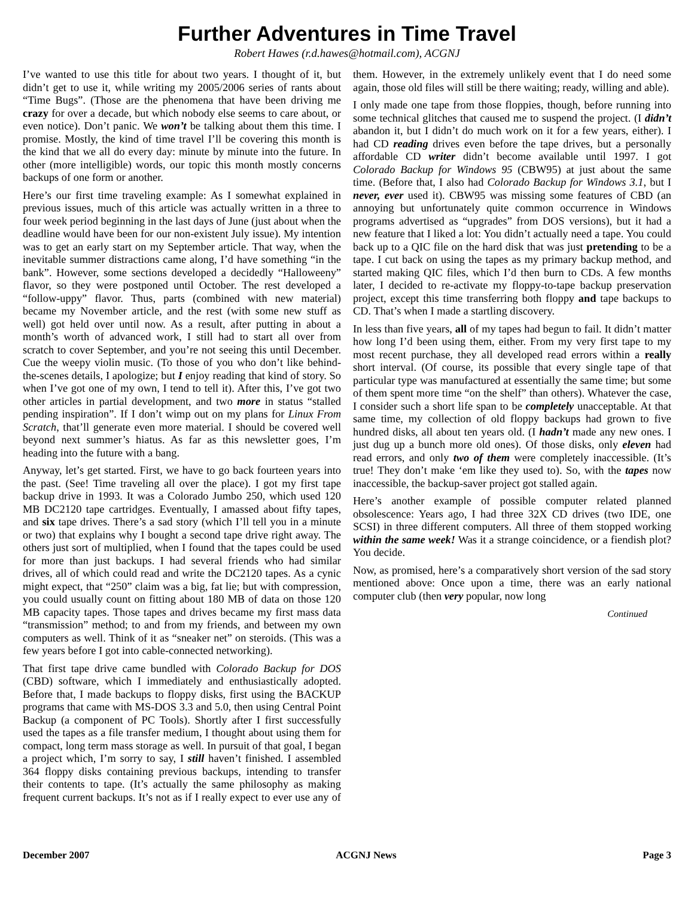Further Adventures in Time Travel
Robert Hawes (r.d.hawes@hotmail.com), ACGNJ
I’ve wanted to use this title for about two years. I thought of it, but didn’t get to use it, while writing my 2005/2006 series of rants about “Time Bugs”. (Those are the phenomena that have been driving me crazy for over a decade, but which nobody else seems to care about, or even notice). Don’t panic. We won’t be talking about them this time. I promise. Mostly, the kind of time travel I’ll be covering this month is the kind that we all do every day: minute by minute into the future. In other (more intelligible) words, our topic this month mostly concerns backups of one form or another.
Here’s our first time traveling example: As I somewhat explained in previous issues, much of this article was actually written in a three to four week period beginning in the last days of June (just about when the deadline would have been for our non-existent July issue). My intention was to get an early start on my September article. That way, when the inevitable summer distractions came along, I’d have something “in the bank”. However, some sections developed a decidedly “Halloweeny” flavor, so they were postponed until October. The rest developed a “follow-uppy” flavor. Thus, parts (combined with new material) became my November article, and the rest (with some new stuff as well) got held over until now. As a result, after putting in about a month’s worth of advanced work, I still had to start all over from scratch to cover September, and you’re not seeing this until December. Cue the weepy violin music. (To those of you who don’t like behind-the-scenes details, I apologize; but I enjoy reading that kind of story. So when I’ve got one of my own, I tend to tell it). After this, I’ve got two other articles in partial development, and two more in status “stalled pending inspiration”. If I don’t wimp out on my plans for Linux From Scratch, that’ll generate even more material. I should be covered well beyond next summer’s hiatus. As far as this newsletter goes, I’m heading into the future with a bang.
Anyway, let’s get started. First, we have to go back fourteen years into the past. (See! Time traveling all over the place). I got my first tape backup drive in 1993. It was a Colorado Jumbo 250, which used 120 MB DC2120 tape cartridges. Eventually, I amassed about fifty tapes, and six tape drives. There’s a sad story (which I’ll tell you in a minute or two) that explains why I bought a second tape drive right away. The others just sort of multiplied, when I found that the tapes could be used for more than just backups. I had several friends who had similar drives, all of which could read and write the DC2120 tapes. As a cynic might expect, that “250” claim was a big, fat lie; but with compression, you could usually count on fitting about 180 MB of data on those 120 MB capacity tapes. Those tapes and drives became my first mass data “transmission” method; to and from my friends, and between my own computers as well. Think of it as “sneaker net” on steroids. (This was a few years before I got into cable-connected networking).
That first tape drive came bundled with Colorado Backup for DOS (CBD) software, which I immediately and enthusiastically adopted. Before that, I made backups to floppy disks, first using the BACKUP programs that came with MS-DOS 3.3 and 5.0, then using Central Point Backup (a component of PC Tools). Shortly after I first successfully used the tapes as a file transfer medium, I thought about using them for compact, long term mass storage as well. In pursuit of that goal, I began a project which, I’m sorry to say, I still haven’t finished. I assembled 364 floppy disks containing previous backups, intending to transfer their contents to tape. (It’s actually the same philosophy as making frequent current backups. It’s not as if I really expect to ever use any of them. However, in the extremely unlikely event that I do need some again, those old files will still be there waiting; ready, willing and able).
I only made one tape from those floppies, though, before running into some technical glitches that caused me to suspend the project. (I didn’t abandon it, but I didn’t do much work on it for a few years, either). I had CD reading drives even before the tape drives, but a personally affordable CD writer didn’t become available until 1997. I got Colorado Backup for Windows 95 (CBW95) at just about the same time. (Before that, I also had Colorado Backup for Windows 3.1, but I never, ever used it). CBW95 was missing some features of CBD (an annoying but unfortunately quite common occurrence in Windows programs advertised as “upgrades” from DOS versions), but it had a new feature that I liked a lot: You didn’t actually need a tape. You could back up to a QIC file on the hard disk that was just pretending to be a tape. I cut back on using the tapes as my primary backup method, and started making QIC files, which I’d then burn to CDs. A few months later, I decided to re-activate my floppy-to-tape backup preservation project, except this time transferring both floppy and tape backups to CD. That’s when I made a startling discovery.
In less than five years, all of my tapes had begun to fail. It didn’t matter how long I’d been using them, either. From my very first tape to my most recent purchase, they all developed read errors within a really short interval. (Of course, its possible that every single tape of that particular type was manufactured at essentially the same time; but some of them spent more time “on the shelf” than others). Whatever the case, I consider such a short life span to be completely unacceptable. At that same time, my collection of old floppy backups had grown to five hundred disks, all about ten years old. (I hadn’t made any new ones. I just dug up a bunch more old ones). Of those disks, only eleven had read errors, and only two of them were completely inaccessible. (It’s true! They don’t make ‘em like they used to). So, with the tapes now inaccessible, the backup-saver project got stalled again.
Here’s another example of possible computer related planned obsolescence: Years ago, I had three 32X CD drives (two IDE, one SCSI) in three different computers. All three of them stopped working within the same week! Was it a strange coincidence, or a fiendish plot? You decide.
Now, as promised, here’s a comparatively short version of the sad story mentioned above: Once upon a time, there was an early national computer club (then very popular, now long
Continued
December 2007 ACGNJ News Page 3